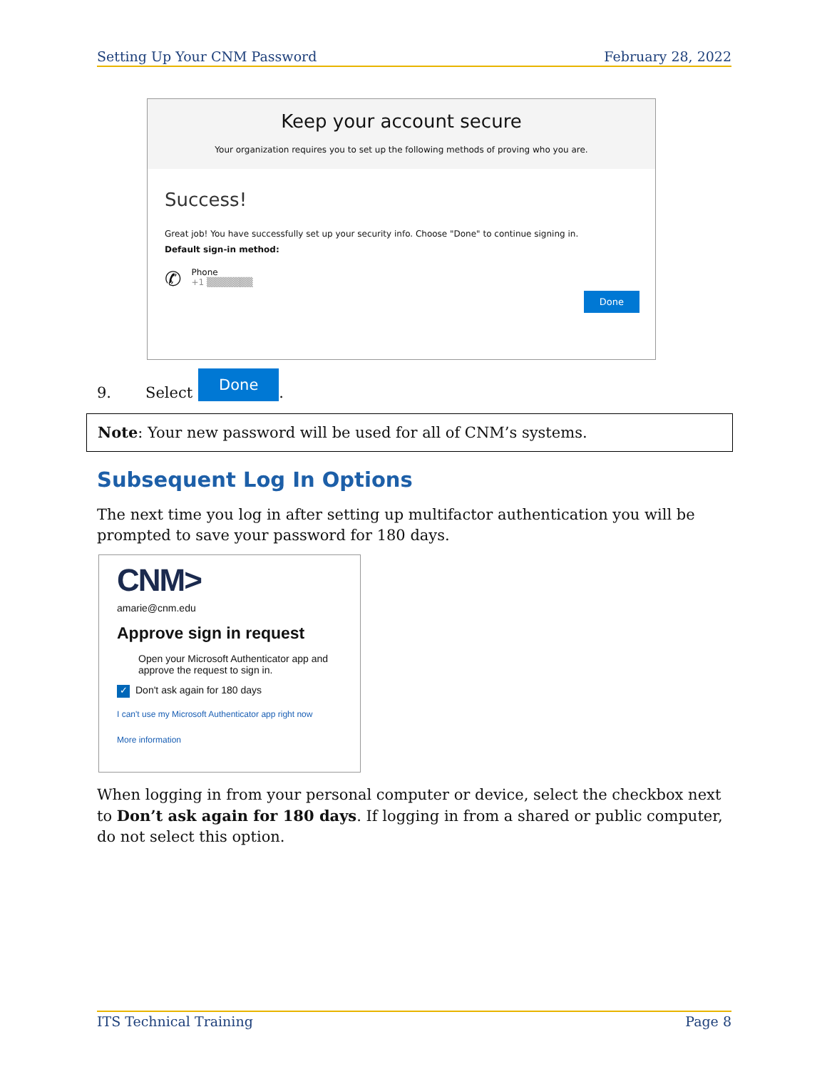Setting Up Your CNM Password February 28, 2022
Keep your account secure
Your organization requires you to set up the following methods of proving who you are.
Success!
Great job! You have successfully set up your security info. Choose "Done" to continue signing in.
Default sign-in method:
✆
Phone
+1 ▒▒▒▒▒▒▒
Done
9. Select Done.
Note: Your new password will be used for all of CNM’s systems.
Subsequent Log In Options
The next time you log in after setting up multifactor authentication you will be prompted to save your password for 180 days.
CNM>
amarie@cnm.edu
Approve sign in request
Open your Microsoft Authenticator app and approve the request to sign in.
✓ Don't ask again for 180 days
I can't use my Microsoft Authenticator app right now
More information
When logging in from your personal computer or device, select the checkbox next to Don’t ask again for 180 days. If logging in from a shared or public computer, do not select this option.
ITS Technical Training Page 8